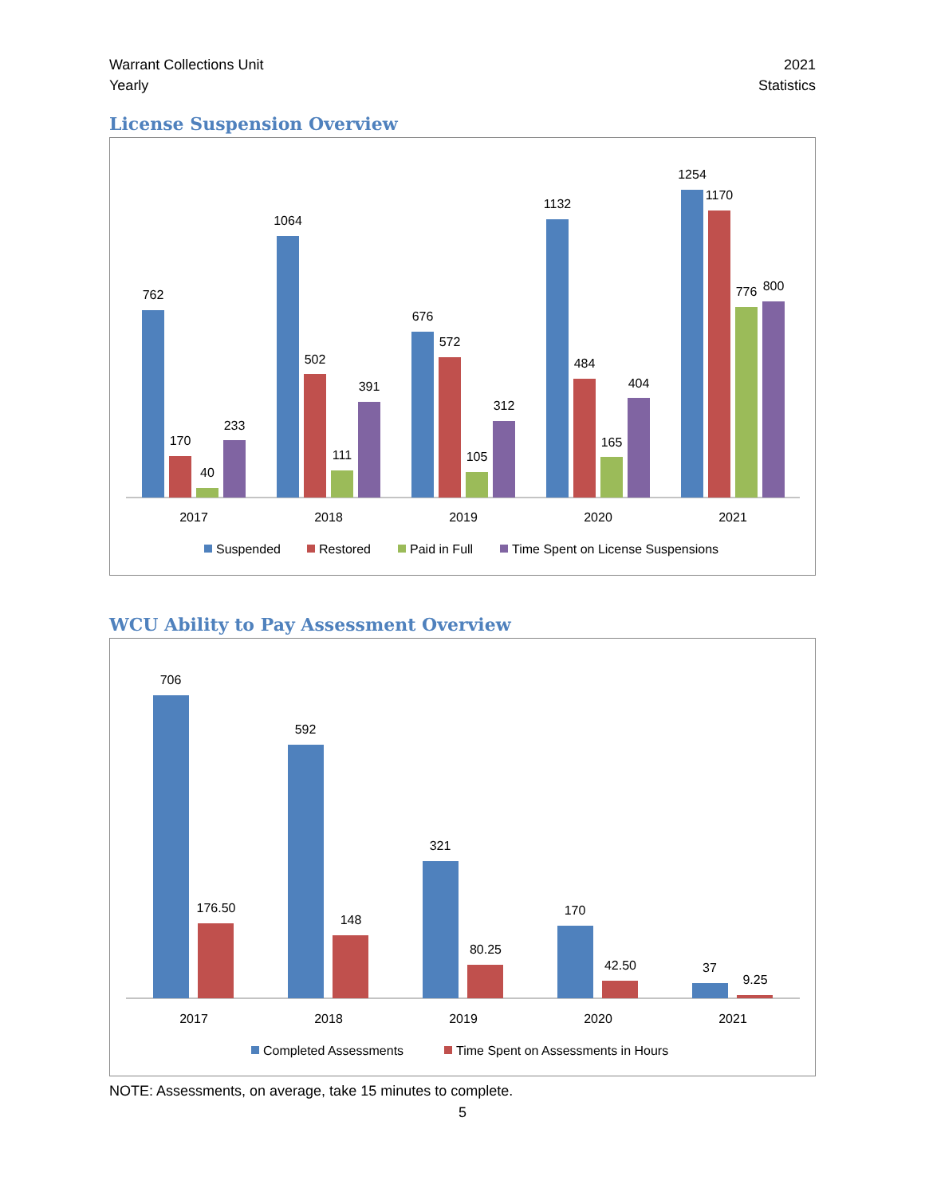Warrant Collections Unit
Yearly
2021
Statistics
License Suspension Overview
762
170
40
233
1064
502
111
391
676
572
105
312
1132
484
165
404
1254
1170
776
800
2017
2018
2019
2020
2021
Suspended
Restored
Paid in Full
Time Spent on License Suspensions
WCU Ability to Pay Assessment Overview
706
176.50
592
148
321
80.25
170
42.50
37
9.25
2017
2018
2019
2020
2021
Completed Assessments
Time Spent on Assessments in Hours
NOTE: Assessments, on average, take 15 minutes to complete.
5